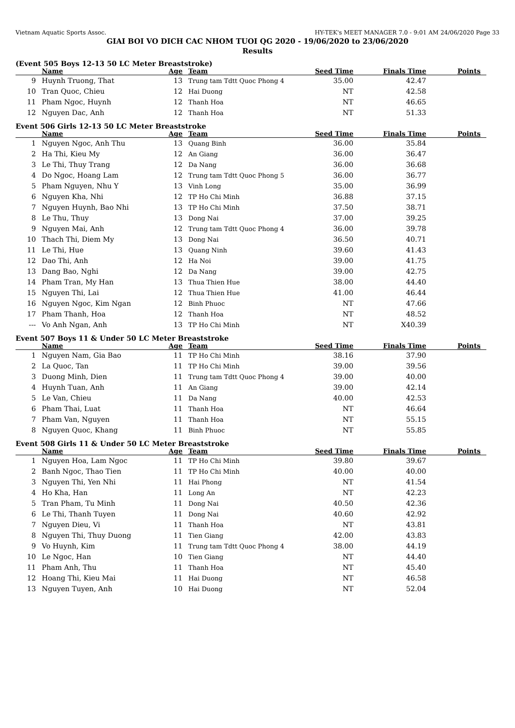Vietnam Aquatic Sports Assoc. HY-TEK's MEET MANAGER 7.0 - 9:01 AM 24/06/2020 Page 33
GIAI BOI VO DICH CAC NHOM TUOI QG 2020 - 19/06/2020 to 23/06/2020
Results
(Event 505 Boys 12-13 50 LC Meter Breaststroke)
| | Name | Age | Team | Seed Time | Finals Time | Points |
| --- | --- | --- | --- | --- | --- | --- |
| 9 | Huynh Truong, That | 13 | Trung tam Tdtt Quoc Phong 4 | 35.00 | 42.47 | |
| 10 | Tran Quoc, Chieu | 12 | Hai Duong | NT | 42.58 | |
| 11 | Pham Ngoc, Huynh | 12 | Thanh Hoa | NT | 46.65 | |
| 12 | Nguyen Dac, Anh | 12 | Thanh Hoa | NT | 51.33 | |
Event 506 Girls 12-13 50 LC Meter Breaststroke
| | Name | Age | Team | Seed Time | Finals Time | Points |
| --- | --- | --- | --- | --- | --- | --- |
| 1 | Nguyen Ngoc, Anh Thu | 13 | Quang Binh | 36.00 | 35.84 | |
| 2 | Ha Thi, Kieu My | 12 | An Giang | 36.00 | 36.47 | |
| 3 | Le Thi, Thuy Trang | 12 | Da Nang | 36.00 | 36.68 | |
| 4 | Do Ngoc, Hoang Lam | 12 | Trung tam Tdtt Quoc Phong 5 | 36.00 | 36.77 | |
| 5 | Pham Nguyen, Nhu Y | 13 | Vinh Long | 35.00 | 36.99 | |
| 6 | Nguyen Kha, Nhi | 12 | TP Ho Chi Minh | 36.88 | 37.15 | |
| 7 | Nguyen Huynh, Bao Nhi | 13 | TP Ho Chi Minh | 37.50 | 38.71 | |
| 8 | Le Thu, Thuy | 13 | Dong Nai | 37.00 | 39.25 | |
| 9 | Nguyen Mai, Anh | 12 | Trung tam Tdtt Quoc Phong 4 | 36.00 | 39.78 | |
| 10 | Thach Thi, Diem My | 13 | Dong Nai | 36.50 | 40.71 | |
| 11 | Le Thi, Hue | 13 | Quang Ninh | 39.60 | 41.43 | |
| 12 | Dao Thi, Anh | 12 | Ha Noi | 39.00 | 41.75 | |
| 13 | Dang Bao, Nghi | 12 | Da Nang | 39.00 | 42.75 | |
| 14 | Pham Tran, My Han | 13 | Thua Thien Hue | 38.00 | 44.40 | |
| 15 | Nguyen Thi, Lai | 12 | Thua Thien Hue | 41.00 | 46.44 | |
| 16 | Nguyen Ngoc, Kim Ngan | 12 | Binh Phuoc | NT | 47.66 | |
| 17 | Pham Thanh, Hoa | 12 | Thanh Hoa | NT | 48.52 | |
| --- | Vo Anh Ngan, Anh | 13 | TP Ho Chi Minh | NT | X40.39 | |
Event 507 Boys 11 & Under 50 LC Meter Breaststroke
| | Name | Age | Team | Seed Time | Finals Time | Points |
| --- | --- | --- | --- | --- | --- | --- |
| 1 | Nguyen Nam, Gia Bao | 11 | TP Ho Chi Minh | 38.16 | 37.90 | |
| 2 | La Quoc, Tan | 11 | TP Ho Chi Minh | 39.00 | 39.56 | |
| 3 | Duong Minh, Dien | 11 | Trung tam Tdtt Quoc Phong 4 | 39.00 | 40.00 | |
| 4 | Huynh Tuan, Anh | 11 | An Giang | 39.00 | 42.14 | |
| 5 | Le Van, Chieu | 11 | Da Nang | 40.00 | 42.53 | |
| 6 | Pham Thai, Luat | 11 | Thanh Hoa | NT | 46.64 | |
| 7 | Pham Van, Nguyen | 11 | Thanh Hoa | NT | 55.15 | |
| 8 | Nguyen Quoc, Khang | 11 | Binh Phuoc | NT | 55.85 | |
Event 508 Girls 11 & Under 50 LC Meter Breaststroke
| | Name | Age | Team | Seed Time | Finals Time | Points |
| --- | --- | --- | --- | --- | --- | --- |
| 1 | Nguyen Hoa, Lam Ngoc | 11 | TP Ho Chi Minh | 39.80 | 39.67 | |
| 2 | Banh Ngoc, Thao Tien | 11 | TP Ho Chi Minh | 40.00 | 40.00 | |
| 3 | Nguyen Thi, Yen Nhi | 11 | Hai Phong | NT | 41.54 | |
| 4 | Ho Kha, Han | 11 | Long An | NT | 42.23 | |
| 5 | Tran Pham, Tu Minh | 11 | Dong Nai | 40.50 | 42.36 | |
| 6 | Le Thi, Thanh Tuyen | 11 | Dong Nai | 40.60 | 42.92 | |
| 7 | Nguyen Dieu, Vi | 11 | Thanh Hoa | NT | 43.81 | |
| 8 | Nguyen Thi, Thuy Duong | 11 | Tien Giang | 42.00 | 43.83 | |
| 9 | Vo Huynh, Kim | 11 | Trung tam Tdtt Quoc Phong 4 | 38.00 | 44.19 | |
| 10 | Le Ngoc, Han | 10 | Tien Giang | NT | 44.40 | |
| 11 | Pham Anh, Thu | 11 | Thanh Hoa | NT | 45.40 | |
| 12 | Hoang Thi, Kieu Mai | 11 | Hai Duong | NT | 46.58 | |
| 13 | Nguyen Tuyen, Anh | 10 | Hai Duong | NT | 52.04 | |